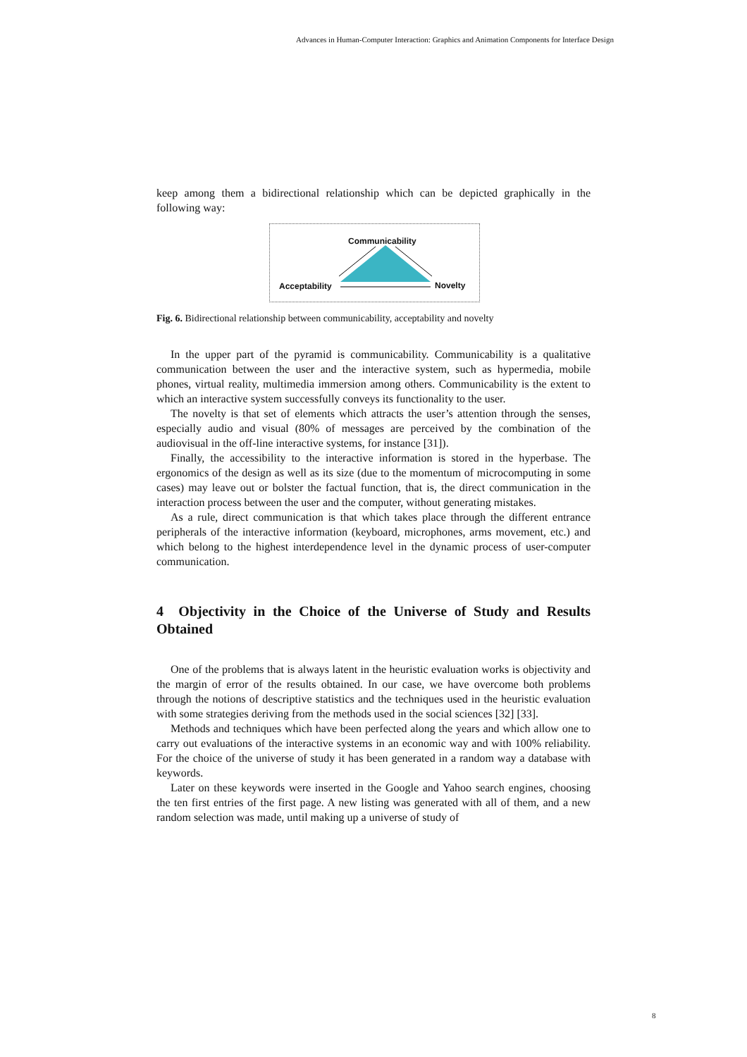Advances in Human-Computer Interaction: Graphics and Animation Components for Interface Design
keep among them a bidirectional relationship which can be depicted graphically in the following way:
Communicability
Acceptability Novelty
Fig. 6. Bidirectional relationship between communicability, acceptability and novelty
In the upper part of the pyramid is communicability. Communicability is a qualitative communication between the user and the interactive system, such as hypermedia, mobile phones, virtual reality, multimedia immersion among others. Communicability is the extent to which an interactive system successfully conveys its functionality to the user.
The novelty is that set of elements which attracts the user’s attention through the senses, especially audio and visual (80% of messages are perceived by the combination of the audiovisual in the off-line interactive systems, for instance [31]).
Finally, the accessibility to the interactive information is stored in the hyperbase. The ergonomics of the design as well as its size (due to the momentum of microcomputing in some cases) may leave out or bolster the factual function, that is, the direct communication in the interaction process between the user and the computer, without generating mistakes.
As a rule, direct communication is that which takes place through the different entrance peripherals of the interactive information (keyboard, microphones, arms movement, etc.) and which belong to the highest interdependence level in the dynamic process of user-computer communication.
4 Objectivity in the Choice of the Universe of Study and Results Obtained
One of the problems that is always latent in the heuristic evaluation works is objectivity and the margin of error of the results obtained. In our case, we have overcome both problems through the notions of descriptive statistics and the techniques used in the heuristic evaluation with some strategies deriving from the methods used in the social sciences [32] [33].
Methods and techniques which have been perfected along the years and which allow one to carry out evaluations of the interactive systems in an economic way and with 100% reliability. For the choice of the universe of study it has been generated in a random way a database with keywords.
Later on these keywords were inserted in the Google and Yahoo search engines, choosing the ten first entries of the first page. A new listing was generated with all of them, and a new random selection was made, until making up a universe of study of
8